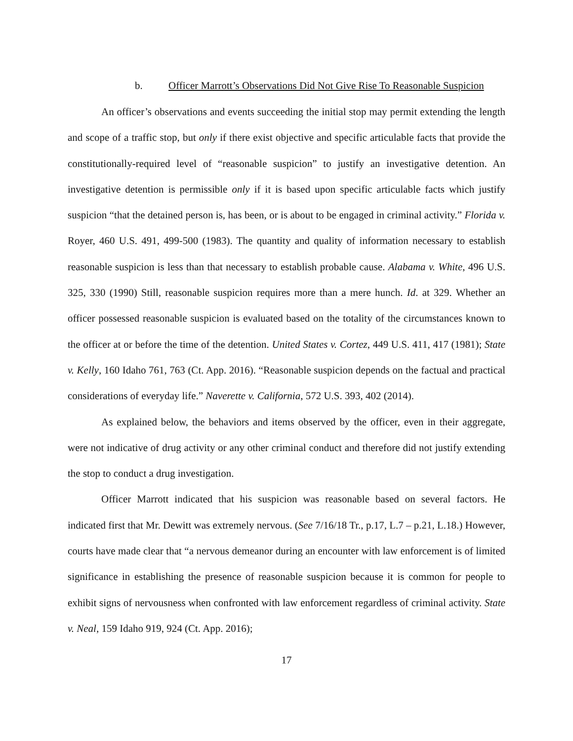b. Officer Marrott’s Observations Did Not Give Rise To Reasonable Suspicion
An officer’s observations and events succeeding the initial stop may permit extending the length and scope of a traffic stop, but only if there exist objective and specific articulable facts that provide the constitutionally-required level of “reasonable suspicion” to justify an investigative detention. An investigative detention is permissible only if it is based upon specific articulable facts which justify suspicion “that the detained person is, has been, or is about to be engaged in criminal activity.” Florida v. Royer, 460 U.S. 491, 499-500 (1983). The quantity and quality of information necessary to establish reasonable suspicion is less than that necessary to establish probable cause. Alabama v. White, 496 U.S. 325, 330 (1990) Still, reasonable suspicion requires more than a mere hunch. Id. at 329. Whether an officer possessed reasonable suspicion is evaluated based on the totality of the circumstances known to the officer at or before the time of the detention. United States v. Cortez, 449 U.S. 411, 417 (1981); State v. Kelly, 160 Idaho 761, 763 (Ct. App. 2016). “Reasonable suspicion depends on the factual and practical considerations of everyday life.” Naverette v. California, 572 U.S. 393, 402 (2014).
As explained below, the behaviors and items observed by the officer, even in their aggregate, were not indicative of drug activity or any other criminal conduct and therefore did not justify extending the stop to conduct a drug investigation.
Officer Marrott indicated that his suspicion was reasonable based on several factors. He indicated first that Mr. Dewitt was extremely nervous. (See 7/16/18 Tr., p.17, L.7 – p.21, L.18.) However, courts have made clear that “a nervous demeanor during an encounter with law enforcement is of limited significance in establishing the presence of reasonable suspicion because it is common for people to exhibit signs of nervousness when confronted with law enforcement regardless of criminal activity. State v. Neal, 159 Idaho 919, 924 (Ct. App. 2016);
17